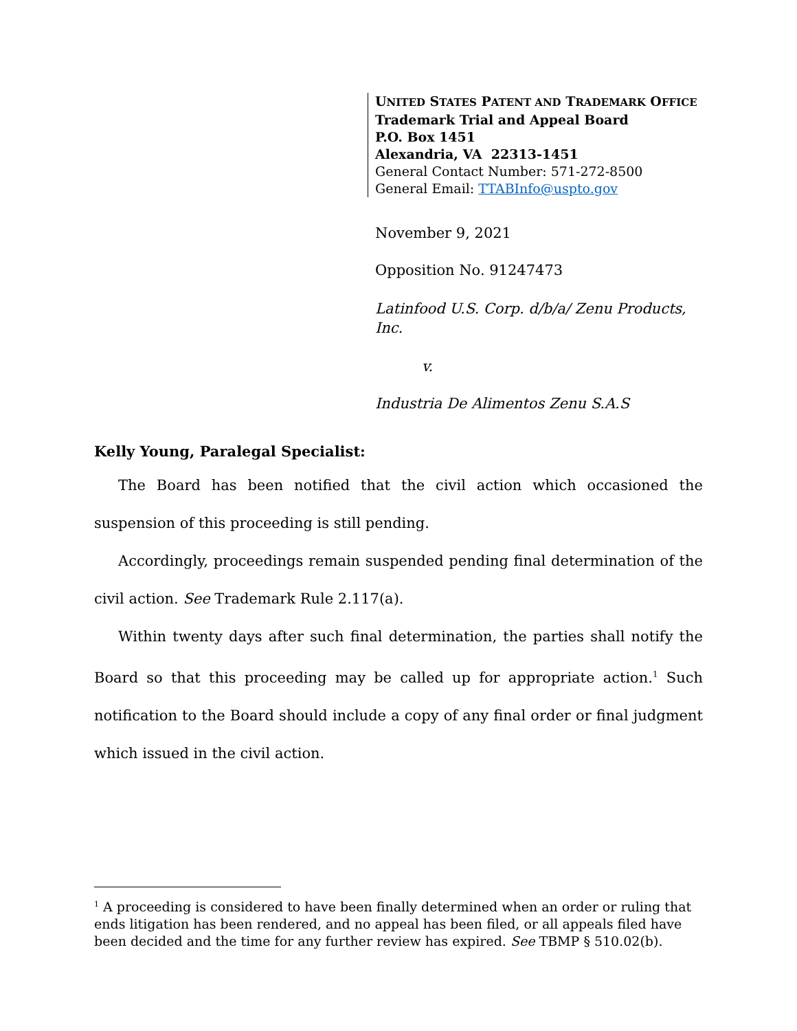UNITED STATES PATENT AND TRADEMARK OFFICE
Trademark Trial and Appeal Board
P.O. Box 1451
Alexandria, VA 22313-1451
General Contact Number: 571-272-8500
General Email: TTABInfo@uspto.gov
November 9, 2021
Opposition No. 91247473
Latinfood U.S. Corp. d/b/a/ Zenu Products, Inc.
v.
Industria De Alimentos Zenu S.A.S
Kelly Young, Paralegal Specialist:
The Board has been notified that the civil action which occasioned the suspension of this proceeding is still pending.
Accordingly, proceedings remain suspended pending final determination of the civil action. See Trademark Rule 2.117(a).
Within twenty days after such final determination, the parties shall notify the Board so that this proceeding may be called up for appropriate action.<sup>1</sup> Such notification to the Board should include a copy of any final order or final judgment which issued in the civil action.
<sup>1</sup> A proceeding is considered to have been finally determined when an order or ruling that ends litigation has been rendered, and no appeal has been filed, or all appeals filed have been decided and the time for any further review has expired. See TBMP § 510.02(b).